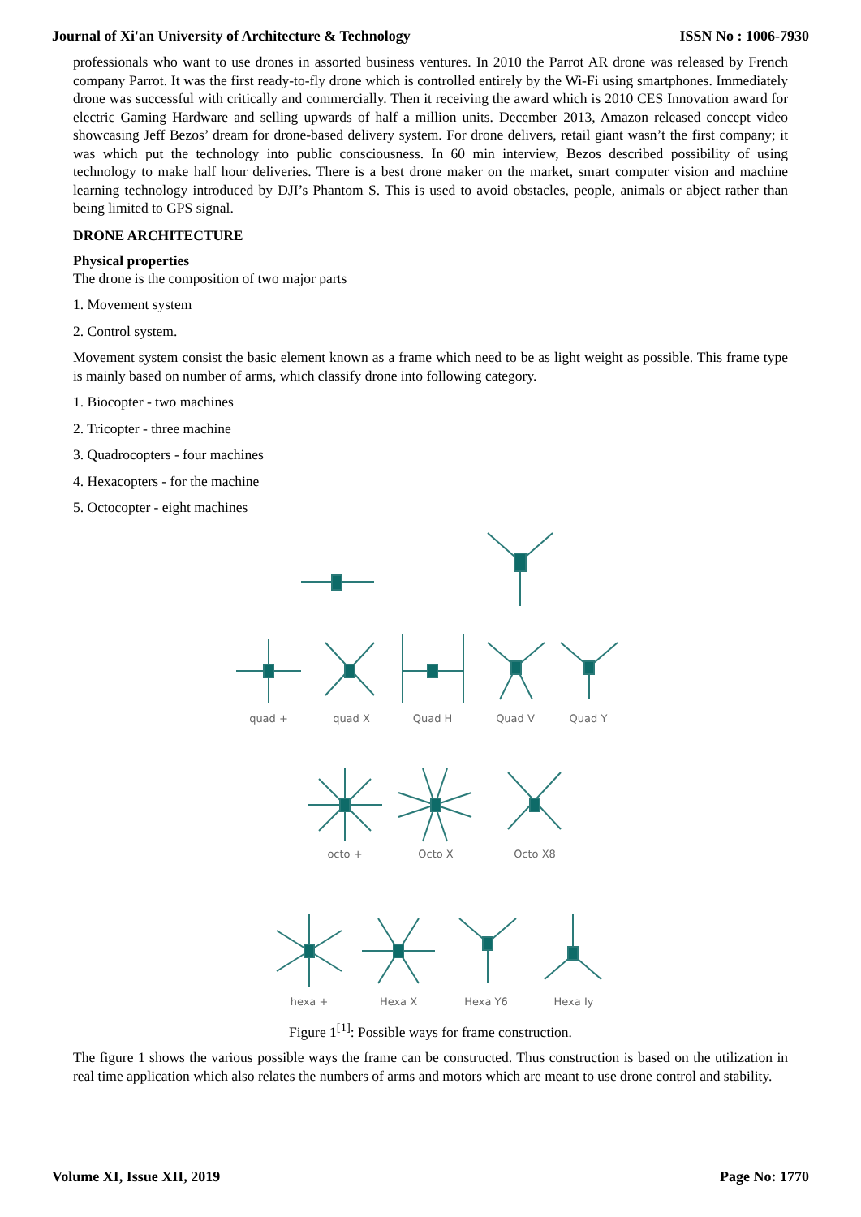Journal of Xi'an University of Architecture & Technology ISSN No : 1006-7930
professionals who want to use drones in assorted business ventures. In 2010 the Parrot AR drone was released by French company Parrot. It was the first ready-to-fly drone which is controlled entirely by the Wi-Fi using smartphones. Immediately drone was successful with critically and commercially. Then it receiving the award which is 2010 CES Innovation award for electric Gaming Hardware and selling upwards of half a million units. December 2013, Amazon released concept video showcasing Jeff Bezos’ dream for drone-based delivery system. For drone delivers, retail giant wasn’t the first company; it was which put the technology into public consciousness. In 60 min interview, Bezos described possibility of using technology to make half hour deliveries. There is a best drone maker on the market, smart computer vision and machine learning technology introduced by DJI’s Phantom S. This is used to avoid obstacles, people, animals or abject rather than being limited to GPS signal.
DRONE ARCHITECTURE
Physical properties
The drone is the composition of two major parts
1. Movement system
2. Control system.
Movement system consist the basic element known as a frame which need to be as light weight as possible. This frame type is mainly based on number of arms, which classify drone into following category.
1. Biocopter - two machines
2. Tricopter - three machine
3. Quadrocopters - four machines
4. Hexacopters - for the machine
5. Octocopter - eight machines
quad +
quad X
Quad H
Quad V
Quad Y
octo +
Octo X
Octo X8
hexa +
Hexa X
Hexa Y6
Hexa Iy
Figure 1<sup>[1]</sup>: Possible ways for frame construction.
The figure 1 shows the various possible ways the frame can be constructed. Thus construction is based on the utilization in real time application which also relates the numbers of arms and motors which are meant to use drone control and stability.
Volume XI, Issue XII, 2019 Page No: 1770